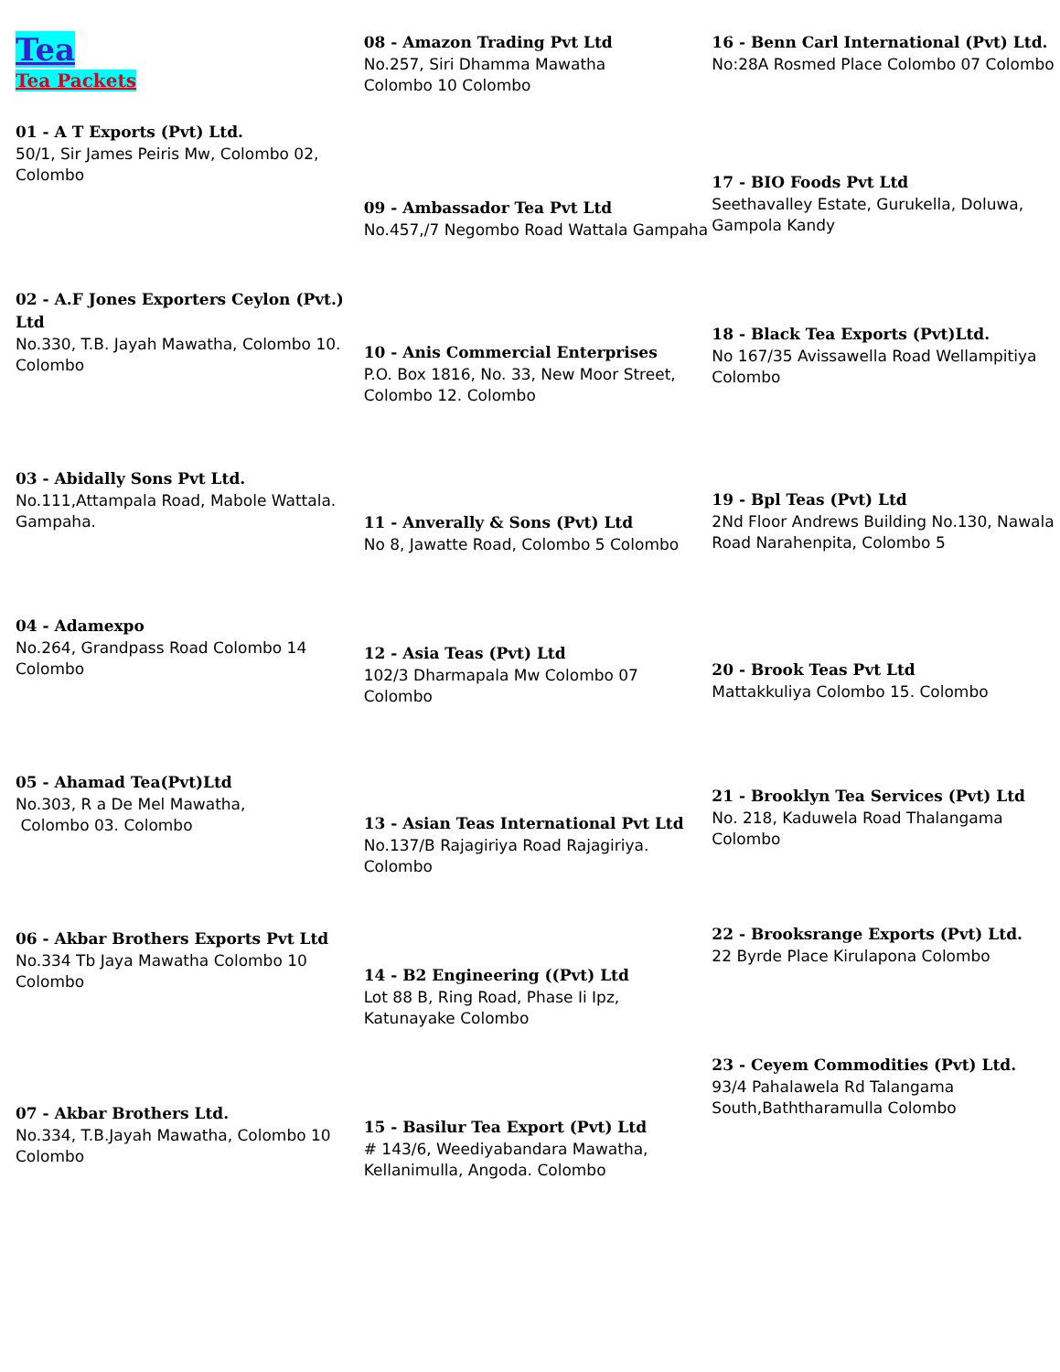Tea
Tea Packets
01 - A T Exports (Pvt) Ltd.
50/1, Sir James Peiris Mw, Colombo 02, Colombo
02 - A.F Jones Exporters Ceylon (Pvt.) Ltd
No.330, T.B. Jayah Mawatha, Colombo 10. Colombo
03 - Abidally Sons Pvt Ltd.
No.111,Attampala Road, Mabole Wattala. Gampaha.
04 - Adamexpo
No.264, Grandpass Road Colombo 14 Colombo
05 - Ahamad Tea(Pvt)Ltd
No.303, R a De Mel Mawatha,
Colombo 03. Colombo
06 - Akbar Brothers Exports Pvt Ltd
No.334 Tb Jaya Mawatha Colombo 10 Colombo
07 - Akbar Brothers Ltd.
No.334, T.B.Jayah Mawatha, Colombo 10 Colombo
08 - Amazon Trading Pvt Ltd
No.257, Siri Dhamma Mawatha
Colombo 10 Colombo
09 - Ambassador Tea Pvt Ltd
No.457,/7 Negombo Road Wattala Gampaha
10 - Anis Commercial Enterprises
P.O. Box 1816, No. 33, New Moor Street, Colombo 12. Colombo
11 - Anverally & Sons (Pvt) Ltd
No 8, Jawatte Road, Colombo 5 Colombo
12 - Asia Teas (Pvt) Ltd
102/3 Dharmapala Mw Colombo 07 Colombo
13 - Asian Teas International Pvt Ltd
No.137/B Rajagiriya Road Rajagiriya. Colombo
14 - B2 Engineering ((Pvt) Ltd
Lot 88 B, Ring Road, Phase Ii Ipz, Katunayake Colombo
15 - Basilur Tea Export (Pvt) Ltd
# 143/6, Weediyabandara Mawatha, Kellanimulla, Angoda. Colombo
16 - Benn Carl International (Pvt) Ltd.
No:28A Rosmed Place Colombo 07 Colombo
17 - BIO Foods Pvt Ltd
Seethavalley Estate, Gurukella, Doluwa, Gampola Kandy
18 - Black Tea Exports (Pvt)Ltd.
No 167/35 Avissawella Road Wellampitiya Colombo
19 - Bpl Teas (Pvt) Ltd
2Nd Floor Andrews Building No.130, Nawala Road Narahenpita, Colombo 5
20 - Brook Teas Pvt Ltd
Mattakkuliya Colombo 15. Colombo
21 - Brooklyn Tea Services (Pvt) Ltd
No. 218, Kaduwela Road Thalangama Colombo
22 - Brooksrange Exports (Pvt) Ltd.
22 Byrde Place Kirulapona Colombo
23 - Ceyem Commodities (Pvt) Ltd.
93/4 Pahalawela Rd Talangama South,Baththaramulla Colombo